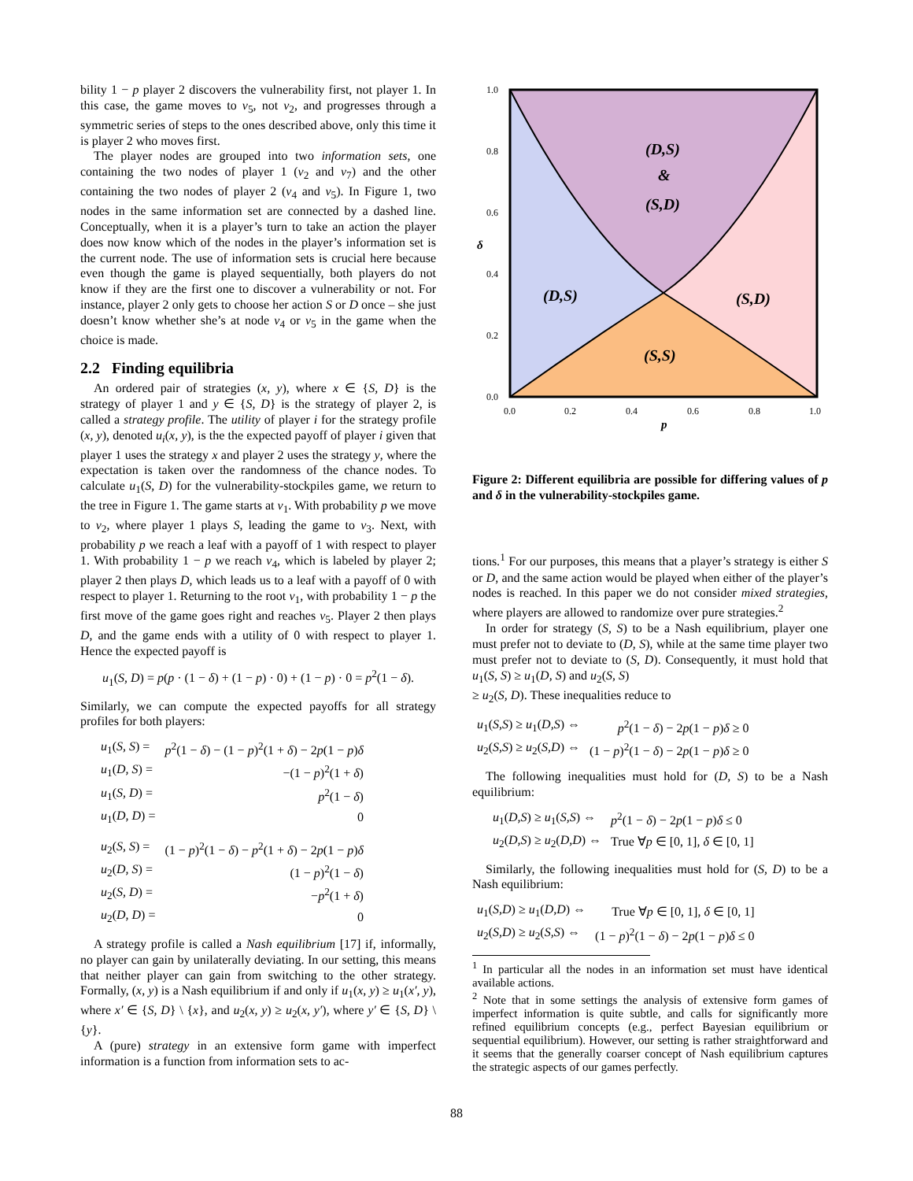bility 1 − p player 2 discovers the vulnerability first, not player 1. In this case, the game moves to v<sub>5</sub>, not v<sub>2</sub>, and progresses through a symmetric series of steps to the ones described above, only this time it is player 2 who moves first.
The player nodes are grouped into two information sets, one containing the two nodes of player 1 (v<sub>2</sub> and v<sub>7</sub>) and the other containing the two nodes of player 2 (v<sub>4</sub> and v<sub>5</sub>). In Figure 1, two nodes in the same information set are connected by a dashed line. Conceptually, when it is a player’s turn to take an action the player does now know which of the nodes in the player’s information set is the current node. The use of information sets is crucial here because even though the game is played sequentially, both players do not know if they are the first one to discover a vulnerability or not. For instance, player 2 only gets to choose her action S or D once – she just doesn’t know whether she’s at node v<sub>4</sub> or v<sub>5</sub> in the game when the choice is made.
2.2 Finding equilibria
An ordered pair of strategies (x, y), where x ∈ {S, D} is the strategy of player 1 and y ∈ {S, D} is the strategy of player 2, is called a strategy profile. The utility of player i for the strategy profile (x, y), denoted u<sub>i</sub>(x, y), is the the expected payoff of player i given that player 1 uses the strategy x and player 2 uses the strategy y, where the expectation is taken over the randomness of the chance nodes. To calculate u<sub>1</sub>(S, D) for the vulnerability-stockpiles game, we return to the tree in Figure 1. The game starts at v<sub>1</sub>. With probability p we move to v<sub>2</sub>, where player 1 plays S, leading the game to v<sub>3</sub>. Next, with probability p we reach a leaf with a payoff of 1 with respect to player 1. With probability 1 − p we reach v<sub>4</sub>, which is labeled by player 2; player 2 then plays D, which leads us to a leaf with a payoff of 0 with respect to player 1. Returning to the root v<sub>1</sub>, with probability 1 − p the first move of the game goes right and reaches v<sub>5</sub>. Player 2 then plays D, and the game ends with a utility of 0 with respect to player 1. Hence the expected payoff is
u<sub>1</sub>(S, D) = p(p · (1 − δ) + (1 − p) · 0) + (1 − p) · 0 = p<sup>2</sup>(1 − δ).
Similarly, we can compute the expected payoffs for all strategy profiles for both players:
| u<sub>1</sub>( S, S ) = | p<sup>2</sup>(1 − δ ) − (1 − p )<sup>2</sup>(1 + δ ) − 2 p (1 − p ) δ |
| u<sub>1</sub>( D, S ) = | −(1 − p )<sup>2</sup>(1 + δ ) |
| u<sub>1</sub>( S, D ) = | p<sup>2</sup>(1 − δ ) |
| u<sub>1</sub>( D, D ) = | 0 |
| u<sub>2</sub>( S, S ) = | (1 − p )<sup>2</sup>(1 − δ ) − p<sup>2</sup>(1 + δ ) − 2 p (1 − p ) δ |
| u<sub>2</sub>( D, S ) = | (1 − p )<sup>2</sup>(1 − δ ) |
| u<sub>2</sub>( S, D ) = | − p<sup>2</sup>(1 + δ ) |
| u<sub>2</sub>( D, D ) = | 0 |
A strategy profile is called a Nash equilibrium [17] if, informally, no player can gain by unilaterally deviating. In our setting, this means that neither player can gain from switching to the other strategy. Formally, (x, y) is a Nash equilibrium if and only if u<sub>1</sub>(x, y) ≥ u<sub>1</sub>(x′, y), where x′ ∈ {S, D} \ {x}, and u<sub>2</sub>(x, y) ≥ u<sub>2</sub>(x, y′), where y′ ∈ {S, D} \ {y}.
A (pure) strategy in an extensive form game with imperfect information is a function from information sets to ac-
(D,S)
&
(S,D)
(D,S)
(S,D)
(S,S)
1.0
0.8
0.6
0.4
0.2
0.0
0.0
0.2
0.4
0.6
0.8
1.0
δ
p
Figure 2: Different equilibria are possible for differing values of p and δ in the vulnerability-stockpiles game.
tions.<sup>1</sup> For our purposes, this means that a player’s strategy is either S or D, and the same action would be played when either of the player’s nodes is reached. In this paper we do not consider mixed strategies, where players are allowed to randomize over pure strategies.<sup>2</sup>
In order for strategy (S, S) to be a Nash equilibrium, player one must prefer not to deviate to (D, S), while at the same time player two must prefer not to deviate to (S, D). Consequently, it must hold that u<sub>1</sub>(S, S) ≥ u<sub>1</sub>(D, S) and u<sub>2</sub>(S, S)
≥ u<sub>2</sub>(S, D). These inequalities reduce to
| u<sub>1</sub>( S,S ) ≥ u<sub>1</sub>( D,S ) ⇔ | p<sup>2</sup>(1 − δ ) − 2 p (1 − p ) δ ≥ 0 |
| u<sub>2</sub>( S,S ) ≥ u<sub>2</sub>( S,D ) ⇔ | (1 − p )<sup>2</sup>(1 − δ ) − 2 p (1 − p ) δ ≥ 0 |
The following inequalities must hold for (D, S) to be a Nash equilibrium:
| u<sub>1</sub>( D,S ) ≥ u<sub>1</sub>( S,S ) ⇔ | p<sup>2</sup>(1 − δ ) − 2 p (1 − p ) δ ≤ 0 |
| u<sub>2</sub>( D,S ) ≥ u<sub>2</sub>( D,D ) ⇔ | True ∀ p ∈ [0, 1], δ ∈ [0, 1] |
Similarly, the following inequalities must hold for (S, D) to be a Nash equilibrium:
| u<sub>1</sub>( S,D ) ≥ u<sub>1</sub>( D,D ) ⇔ | True ∀ p ∈ [0, 1], δ ∈ [0, 1] |
| u<sub>2</sub>( S,D ) ≥ u<sub>2</sub>( S,S ) ⇔ | (1 − p )<sup>2</sup>(1 − δ ) − 2 p (1 − p ) δ ≤ 0 |
<sup>1</sup> In particular all the nodes in an information set must have identical available actions.
<sup>2</sup> Note that in some settings the analysis of extensive form games of imperfect information is quite subtle, and calls for significantly more refined equilibrium concepts (e.g., perfect Bayesian equilibrium or sequential equilibrium). However, our setting is rather straightforward and it seems that the generally coarser concept of Nash equilibrium captures the strategic aspects of our games perfectly.
88